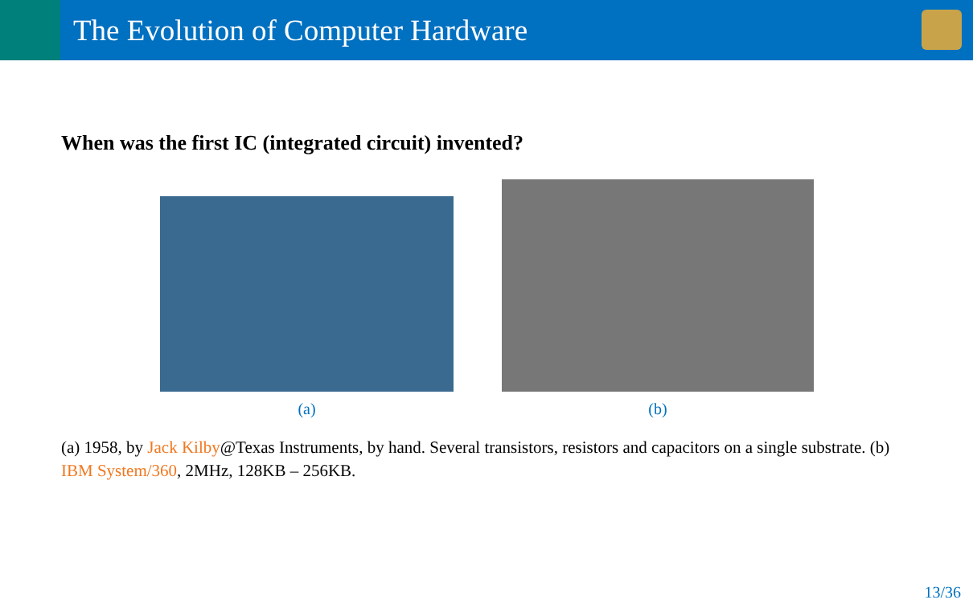The Evolution of Computer Hardware
When was the first IC (integrated circuit) invented?
(a)
(b)
(a) 1958, by Jack Kilby@Texas Instruments, by hand. Several transistors, resistors and capacitors on a single substrate. (b) IBM System/360, 2MHz, 128KB – 256KB.
13/36